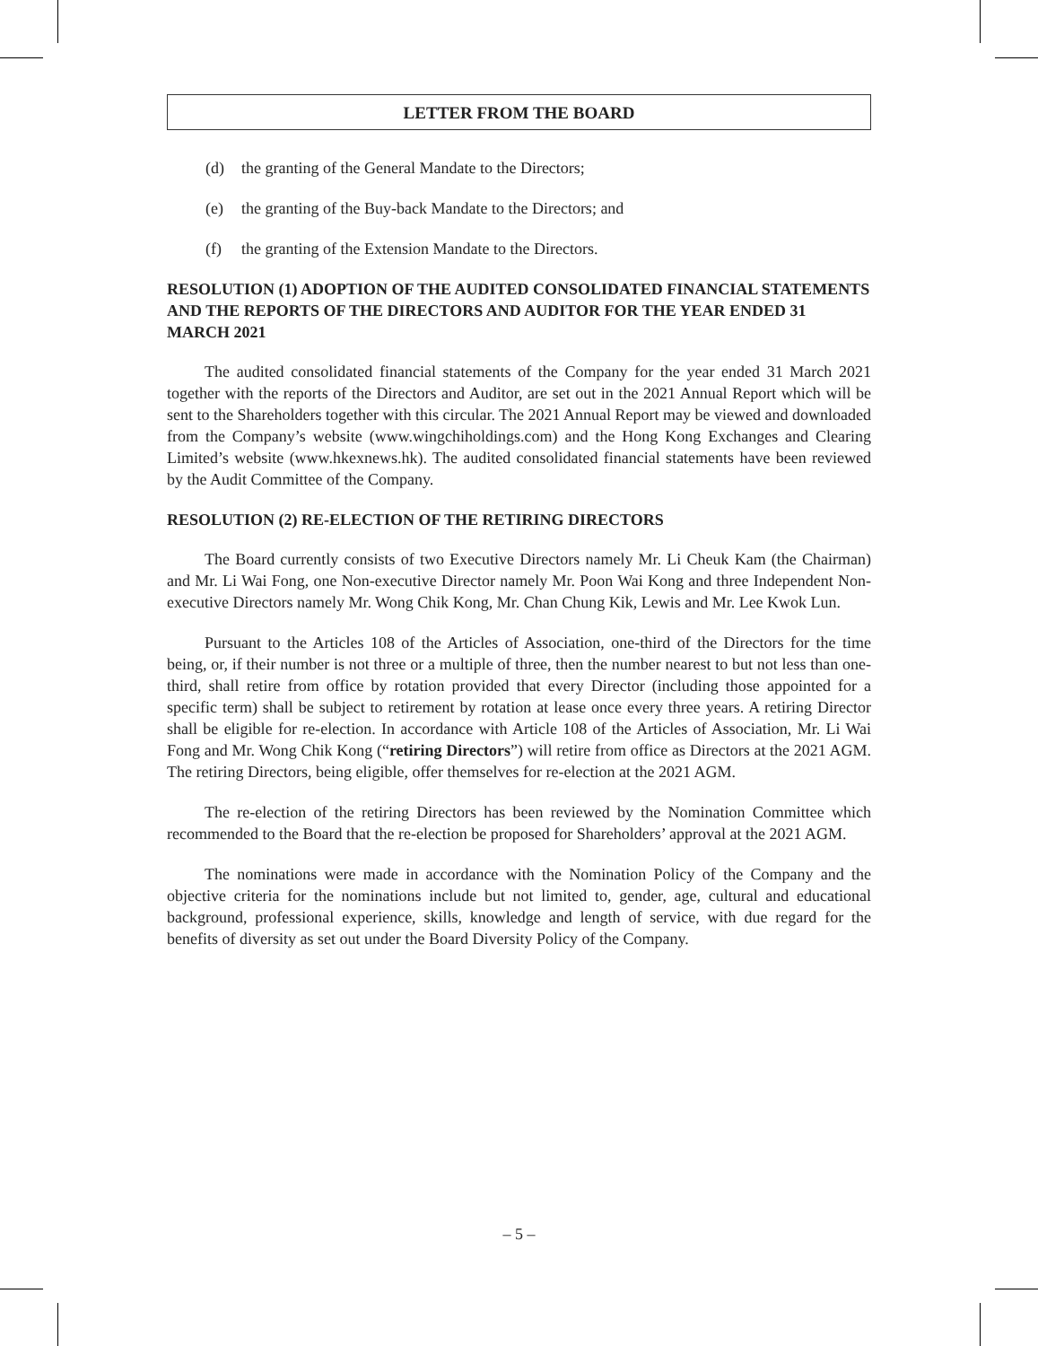LETTER FROM THE BOARD
(d) the granting of the General Mandate to the Directors;
(e) the granting of the Buy-back Mandate to the Directors; and
(f) the granting of the Extension Mandate to the Directors.
RESOLUTION (1) ADOPTION OF THE AUDITED CONSOLIDATED FINANCIAL STATEMENTS AND THE REPORTS OF THE DIRECTORS AND AUDITOR FOR THE YEAR ENDED 31 MARCH 2021
The audited consolidated financial statements of the Company for the year ended 31 March 2021 together with the reports of the Directors and Auditor, are set out in the 2021 Annual Report which will be sent to the Shareholders together with this circular. The 2021 Annual Report may be viewed and downloaded from the Company’s website (www.wingchiholdings.com) and the Hong Kong Exchanges and Clearing Limited’s website (www.hkexnews.hk). The audited consolidated financial statements have been reviewed by the Audit Committee of the Company.
RESOLUTION (2) RE-ELECTION OF THE RETIRING DIRECTORS
The Board currently consists of two Executive Directors namely Mr. Li Cheuk Kam (the Chairman) and Mr. Li Wai Fong, one Non-executive Director namely Mr. Poon Wai Kong and three Independent Non-executive Directors namely Mr. Wong Chik Kong, Mr. Chan Chung Kik, Lewis and Mr. Lee Kwok Lun.
Pursuant to the Articles 108 of the Articles of Association, one-third of the Directors for the time being, or, if their number is not three or a multiple of three, then the number nearest to but not less than one-third, shall retire from office by rotation provided that every Director (including those appointed for a specific term) shall be subject to retirement by rotation at lease once every three years. A retiring Director shall be eligible for re-election. In accordance with Article 108 of the Articles of Association, Mr. Li Wai Fong and Mr. Wong Chik Kong (“retiring Directors”) will retire from office as Directors at the 2021 AGM. The retiring Directors, being eligible, offer themselves for re-election at the 2021 AGM.
The re-election of the retiring Directors has been reviewed by the Nomination Committee which recommended to the Board that the re-election be proposed for Shareholders’ approval at the 2021 AGM.
The nominations were made in accordance with the Nomination Policy of the Company and the objective criteria for the nominations include but not limited to, gender, age, cultural and educational background, professional experience, skills, knowledge and length of service, with due regard for the benefits of diversity as set out under the Board Diversity Policy of the Company.
– 5 –